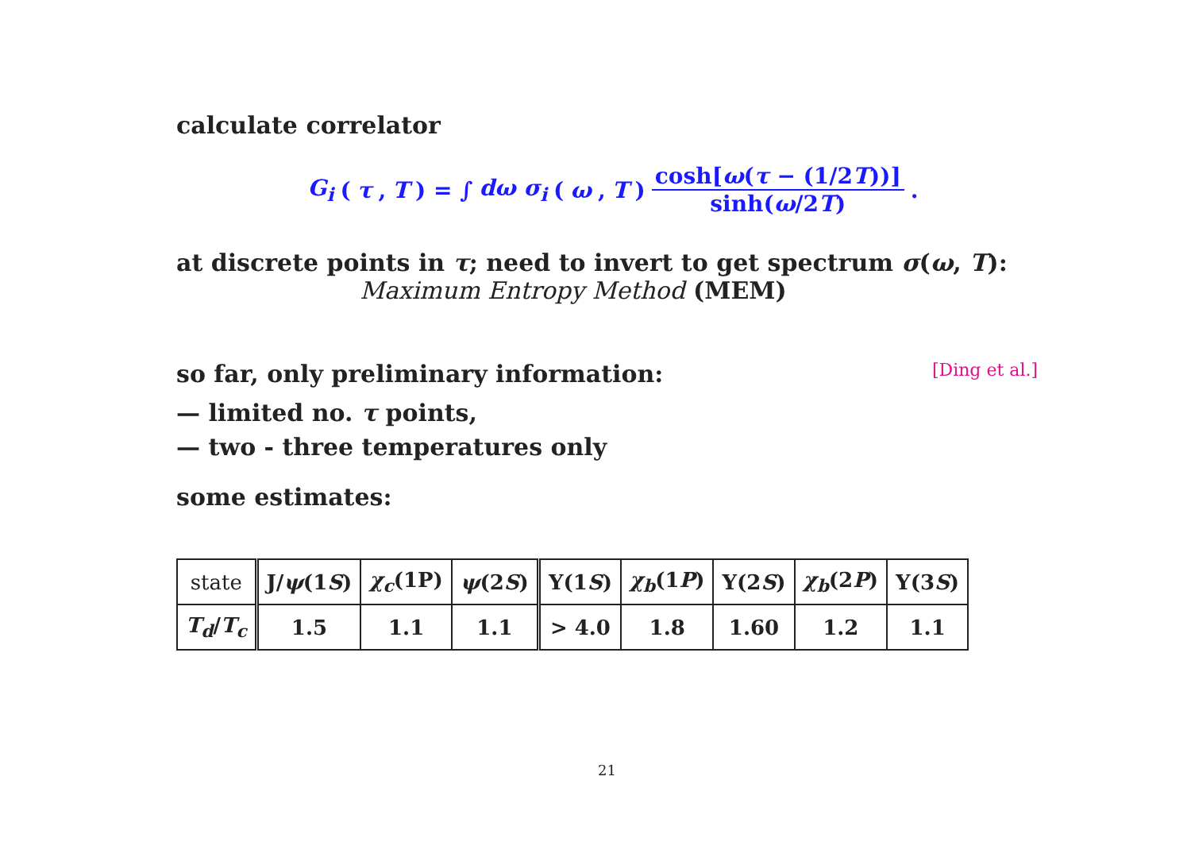calculate correlator
G<sub>i</sub> (τ, T) = ∫ dω σ<sub>i</sub> (ω, T) cosh[ω(τ − (1/2T))] sinh(ω/2T).
at discrete points in τ; need to invert to get spectrum σ(ω, T):
Maximum Entropy Method (MEM)
so far, only preliminary information: [Ding et al.]
— limited no. τ points,
— two - three temperatures only
some estimates:
| state | J/ ψ (1 S ) | χ<sub>c</sub> (1P) | ψ (2 S ) | Υ(1 S ) | χ<sub>b</sub> (1 P ) | Υ(2 S ) | χ<sub>b</sub> (2 P ) | Υ(3 S ) |
| T<sub>d</sub> / T<sub>c</sub> | 1.5 | 1.1 | 1.1 | > 4.0 | 1.8 | 1.60 | 1.2 | 1.1 |
21